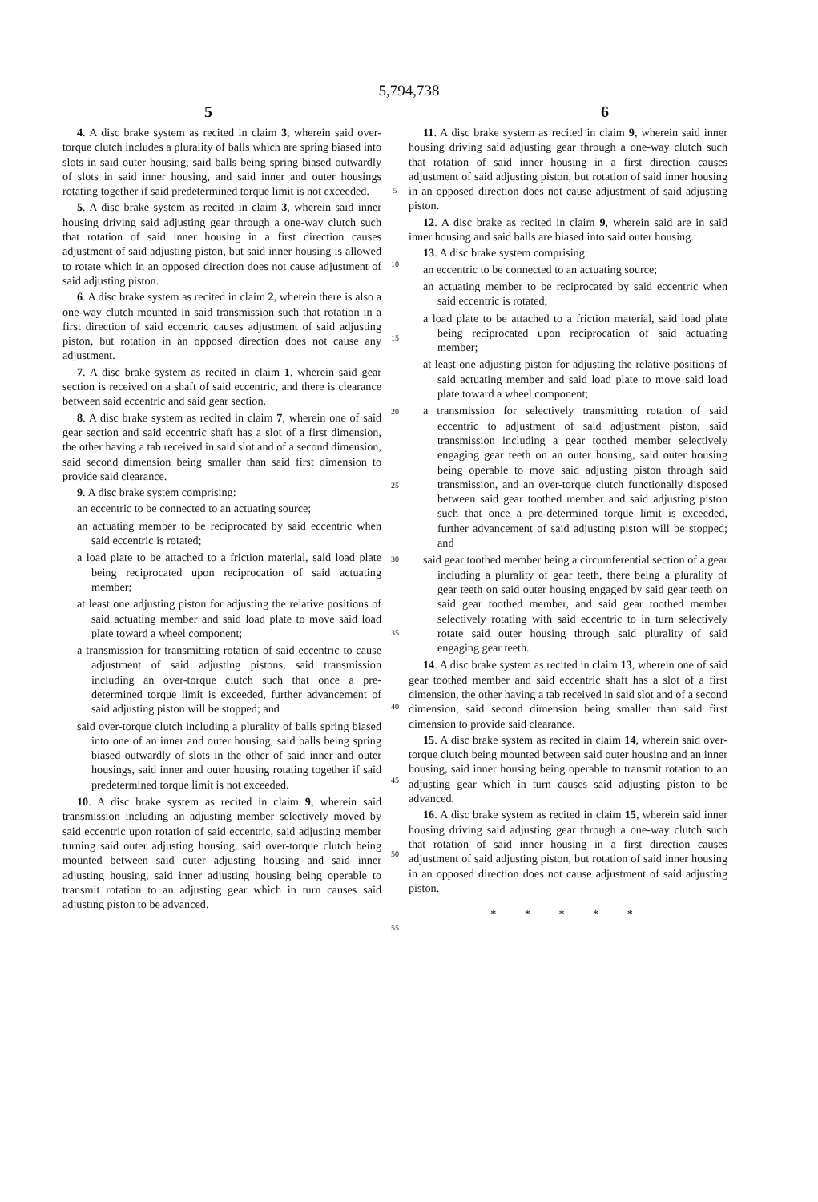5,794,738
5 6
4. A disc brake system as recited in claim 3, wherein said over-torque clutch includes a plurality of balls which are spring biased into slots in said outer housing, said balls being spring biased outwardly of slots in said inner housing, and said inner and outer housings rotating together if said predetermined torque limit is not exceeded.
5. A disc brake system as recited in claim 3, wherein said inner housing driving said adjusting gear through a one-way clutch such that rotation of said inner housing in a first direction causes adjustment of said adjusting piston, but said inner housing is allowed to rotate which in an opposed direction does not cause adjustment of said adjusting piston.
6. A disc brake system as recited in claim 2, wherein there is also a one-way clutch mounted in said transmission such that rotation in a first direction of said eccentric causes adjustment of said adjusting piston, but rotation in an opposed direction does not cause any adjustment.
7. A disc brake system as recited in claim 1, wherein said gear section is received on a shaft of said eccentric, and there is clearance between said eccentric and said gear section.
8. A disc brake system as recited in claim 7, wherein one of said gear section and said eccentric shaft has a slot of a first dimension, the other having a tab received in said slot and of a second dimension, said second dimension being smaller than said first dimension to provide said clearance.
9. A disc brake system comprising:
an eccentric to be connected to an actuating source;
an actuating member to be reciprocated by said eccentric when said eccentric is rotated;
a load plate to be attached to a friction material, said load plate being reciprocated upon reciprocation of said actuating member;
at least one adjusting piston for adjusting the relative positions of said actuating member and said load plate to move said load plate toward a wheel component;
a transmission for transmitting rotation of said eccentric to cause adjustment of said adjusting pistons, said transmission including an over-torque clutch such that once a pre-determined torque limit is exceeded, further advancement of said adjusting piston will be stopped; and
said over-torque clutch including a plurality of balls spring biased into one of an inner and outer housing, said balls being spring biased outwardly of slots in the other of said inner and outer housings, said inner and outer housing rotating together if said predetermined torque limit is not exceeded.
10. A disc brake system as recited in claim 9, wherein said transmission including an adjusting member selectively moved by said eccentric upon rotation of said eccentric, said adjusting member turning said outer adjusting housing, said over-torque clutch being mounted between said outer adjusting housing and said inner adjusting housing, said inner adjusting housing being operable to transmit rotation to an adjusting gear which in turn causes said adjusting piston to be advanced.
5
10
15
20
25
30
35
40
45
50
55
11. A disc brake system as recited in claim 9, wherein said inner housing driving said adjusting gear through a one-way clutch such that rotation of said inner housing in a first direction causes adjustment of said adjusting piston, but rotation of said inner housing in an opposed direction does not cause adjustment of said adjusting piston.
12. A disc brake as recited in claim 9, wherein said are in said inner housing and said balls are biased into said outer housing.
13. A disc brake system comprising:
an eccentric to be connected to an actuating source;
an actuating member to be reciprocated by said eccentric when said eccentric is rotated;
a load plate to be attached to a friction material, said load plate being reciprocated upon reciprocation of said actuating member;
at least one adjusting piston for adjusting the relative positions of said actuating member and said load plate to move said load plate toward a wheel component;
a transmission for selectively transmitting rotation of said eccentric to adjustment of said adjustment piston, said transmission including a gear toothed member selectively engaging gear teeth on an outer housing, said outer housing being operable to move said adjusting piston through said transmission, and an over-torque clutch functionally disposed between said gear toothed member and said adjusting piston such that once a pre-determined torque limit is exceeded, further advancement of said adjusting piston will be stopped; and
said gear toothed member being a circumferential section of a gear including a plurality of gear teeth, there being a plurality of gear teeth on said outer housing engaged by said gear teeth on said gear toothed member, and said gear toothed member selectively rotating with said eccentric to in turn selectively rotate said outer housing through said plurality of said engaging gear teeth.
14. A disc brake system as recited in claim 13, wherein one of said gear toothed member and said eccentric shaft has a slot of a first dimension, the other having a tab received in said slot and of a second dimension, said second dimension being smaller than said first dimension to provide said clearance.
15. A disc brake system as recited in claim 14, wherein said over-torque clutch being mounted between said outer housing and an inner housing, said inner housing being operable to transmit rotation to an adjusting gear which in turn causes said adjusting piston to be advanced.
16. A disc brake system as recited in claim 15, wherein said inner housing driving said adjusting gear through a one-way clutch such that rotation of said inner housing in a first direction causes adjustment of said adjusting piston, but rotation of said inner housing in an opposed direction does not cause adjustment of said adjusting piston.
* * * * *